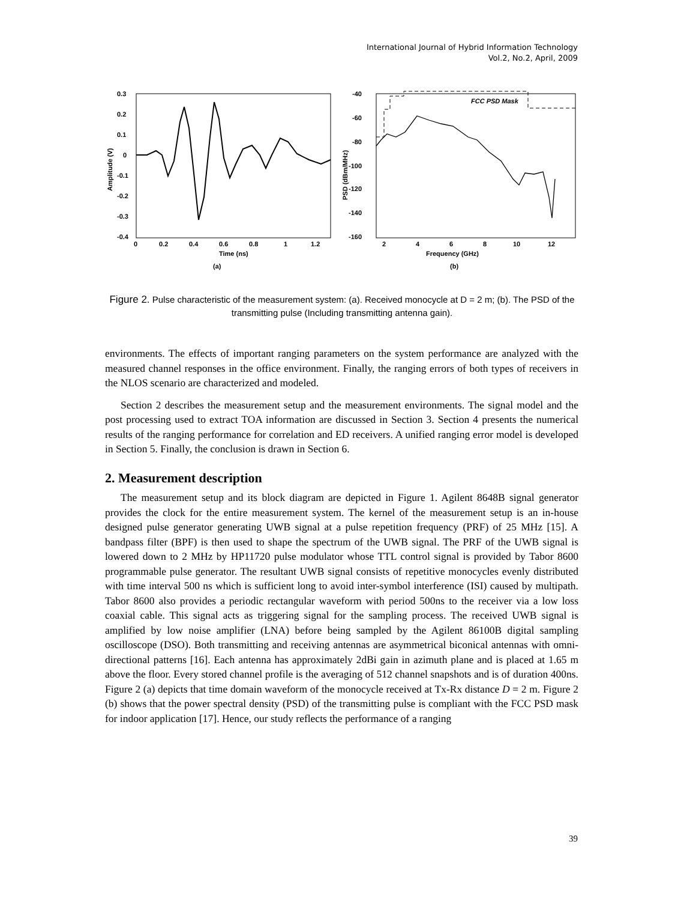International Journal of Hybrid Information Technology
Vol.2, No.2, April, 2009
0.3
0.2
0.1
0
-0.1
-0.2
-0.3
-0.4
0
0.2
0.4
0.6
0.8
1
1.2
Time (ns)
Amplitude (V)
(a)
FCC PSD Mask
-40
-60
-80
-100
-120
-140
-160
2
4
6
8
10
12
Frequency (GHz)
PSD (dBm/MHz)
(b)
Figure 2. Pulse characteristic of the measurement system: (a). Received monocycle at D = 2 m; (b). The PSD of the transmitting pulse (Including transmitting antenna gain).
environments. The effects of important ranging parameters on the system performance are analyzed with the measured channel responses in the office environment. Finally, the ranging errors of both types of receivers in the NLOS scenario are characterized and modeled.
Section 2 describes the measurement setup and the measurement environments. The signal model and the post processing used to extract TOA information are discussed in Section 3. Section 4 presents the numerical results of the ranging performance for correlation and ED receivers. A unified ranging error model is developed in Section 5. Finally, the conclusion is drawn in Section 6.
2. Measurement description
The measurement setup and its block diagram are depicted in Figure 1. Agilent 8648B signal generator provides the clock for the entire measurement system. The kernel of the measurement setup is an in-house designed pulse generator generating UWB signal at a pulse repetition frequency (PRF) of 25 MHz [15]. A bandpass filter (BPF) is then used to shape the spectrum of the UWB signal. The PRF of the UWB signal is lowered down to 2 MHz by HP11720 pulse modulator whose TTL control signal is provided by Tabor 8600 programmable pulse generator. The resultant UWB signal consists of repetitive monocycles evenly distributed with time interval 500 ns which is sufficient long to avoid inter-symbol interference (ISI) caused by multipath. Tabor 8600 also provides a periodic rectangular waveform with period 500ns to the receiver via a low loss coaxial cable. This signal acts as triggering signal for the sampling process. The received UWB signal is amplified by low noise amplifier (LNA) before being sampled by the Agilent 86100B digital sampling oscilloscope (DSO). Both transmitting and receiving antennas are asymmetrical biconical antennas with omni-directional patterns [16]. Each antenna has approximately 2dBi gain in azimuth plane and is placed at 1.65 m above the floor. Every stored channel profile is the averaging of 512 channel snapshots and is of duration 400ns. Figure 2 (a) depicts that time domain waveform of the monocycle received at Tx-Rx distance D = 2 m. Figure 2 (b) shows that the power spectral density (PSD) of the transmitting pulse is compliant with the FCC PSD mask for indoor application [17]. Hence, our study reflects the performance of a ranging
39